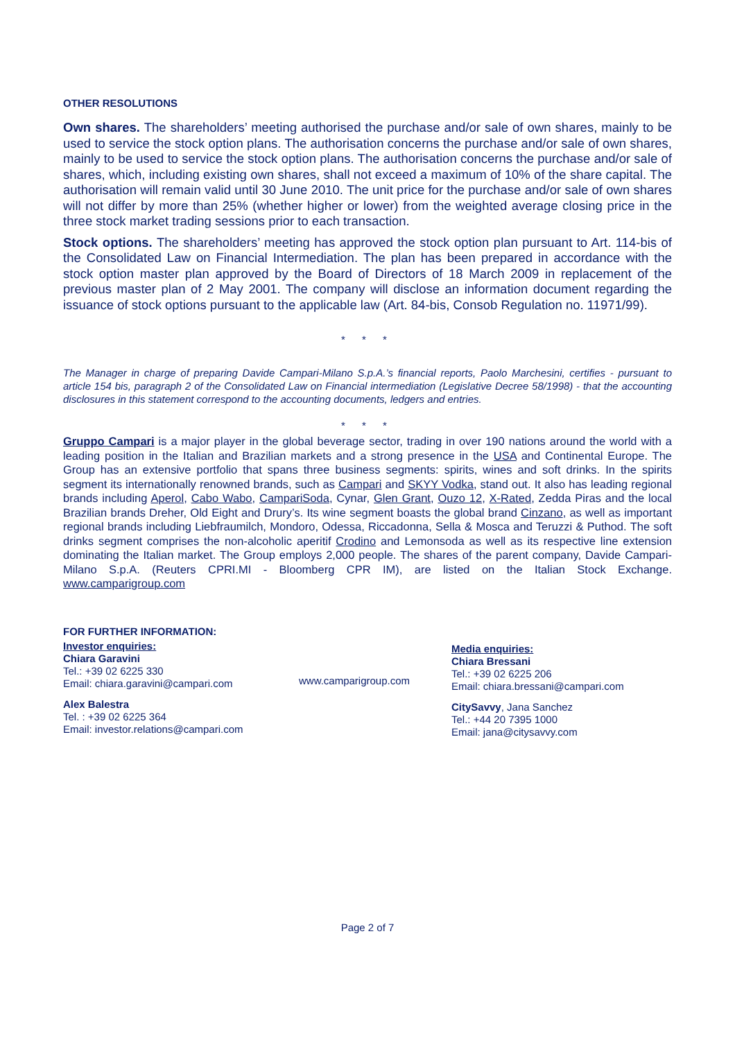OTHER RESOLUTIONS
Own shares. The shareholders’ meeting authorised the purchase and/or sale of own shares, mainly to be used to service the stock option plans. The authorisation concerns the purchase and/or sale of own shares, mainly to be used to service the stock option plans. The authorisation concerns the purchase and/or sale of shares, which, including existing own shares, shall not exceed a maximum of 10% of the share capital. The authorisation will remain valid until 30 June 2010. The unit price for the purchase and/or sale of own shares will not differ by more than 25% (whether higher or lower) from the weighted average closing price in the three stock market trading sessions prior to each transaction.
Stock options. The shareholders’ meeting has approved the stock option plan pursuant to Art. 114-bis of the Consolidated Law on Financial Intermediation. The plan has been prepared in accordance with the stock option master plan approved by the Board of Directors of 18 March 2009 in replacement of the previous master plan of 2 May 2001. The company will disclose an information document regarding the issuance of stock options pursuant to the applicable law (Art. 84-bis, Consob Regulation no. 11971/99).
* * *
The Manager in charge of preparing Davide Campari-Milano S.p.A.’s financial reports, Paolo Marchesini, certifies - pursuant to article 154 bis, paragraph 2 of the Consolidated Law on Financial intermediation (Legislative Decree 58/1998) - that the accounting disclosures in this statement correspond to the accounting documents, ledgers and entries.
* * *
Gruppo Campari is a major player in the global beverage sector, trading in over 190 nations around the world with a leading position in the Italian and Brazilian markets and a strong presence in the USA and Continental Europe. The Group has an extensive portfolio that spans three business segments: spirits, wines and soft drinks. In the spirits segment its internationally renowned brands, such as Campari and SKYY Vodka, stand out. It also has leading regional brands including Aperol, Cabo Wabo, CampariSoda, Cynar, Glen Grant, Ouzo 12, X-Rated, Zedda Piras and the local Brazilian brands Dreher, Old Eight and Drury’s. Its wine segment boasts the global brand Cinzano, as well as important regional brands including Liebfraumilch, Mondoro, Odessa, Riccadonna, Sella & Mosca and Teruzzi & Puthod. The soft drinks segment comprises the non-alcoholic aperitif Crodino and Lemonsoda as well as its respective line extension dominating the Italian market. The Group employs 2,000 people. The shares of the parent company, Davide Campari-Milano S.p.A. (Reuters CPRI.MI - Bloomberg CPR IM), are listed on the Italian Stock Exchange. www.camparigroup.com
FOR FURTHER INFORMATION:
Investor enquiries:
Chiara Garavini
Tel.: +39 02 6225 330
Email: chiara.garavini@campari.com
Alex Balestra
Tel. : +39 02 6225 364
Email: investor.relations@campari.com
www.camparigroup.com
Media enquiries:
Chiara Bressani
Tel.: +39 02 6225 206
Email: chiara.bressani@campari.com
CitySavvy, Jana Sanchez
Tel.: +44 20 7395 1000
Email: jana@citysavvy.com
Page 2 of 7